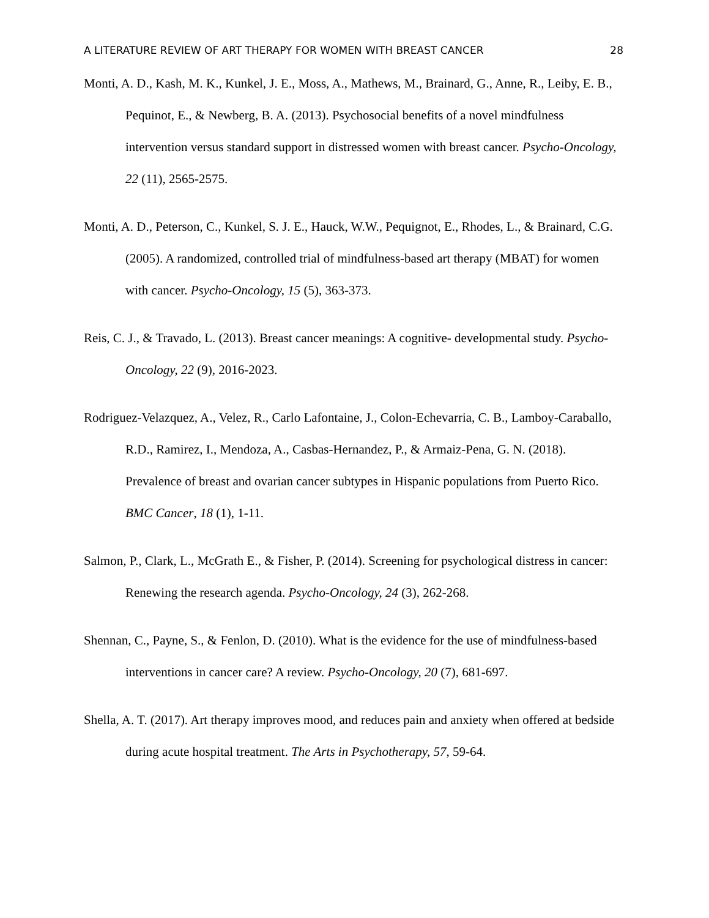A LITERATURE REVIEW OF ART THERAPY FOR WOMEN WITH BREAST CANCER 28
Monti, A. D., Kash, M. K., Kunkel, J. E., Moss, A., Mathews, M., Brainard, G., Anne, R., Leiby, E. B., Pequinot, E., & Newberg, B. A. (2013). Psychosocial benefits of a novel mindfulness intervention versus standard support in distressed women with breast cancer. Psycho-Oncology, 22 (11), 2565-2575.
Monti, A. D., Peterson, C., Kunkel, S. J. E., Hauck, W.W., Pequignot, E., Rhodes, L., & Brainard, C.G. (2005). A randomized, controlled trial of mindfulness-based art therapy (MBAT) for women with cancer. Psycho-Oncology, 15 (5), 363-373.
Reis, C. J., & Travado, L. (2013). Breast cancer meanings: A cognitive- developmental study. Psycho-Oncology, 22 (9), 2016-2023.
Rodriguez-Velazquez, A., Velez, R., Carlo Lafontaine, J., Colon-Echevarria, C. B., Lamboy-Caraballo, R.D., Ramirez, I., Mendoza, A., Casbas-Hernandez, P., & Armaiz-Pena, G. N. (2018). Prevalence of breast and ovarian cancer subtypes in Hispanic populations from Puerto Rico. BMC Cancer, 18 (1), 1-11.
Salmon, P., Clark, L., McGrath E., & Fisher, P. (2014). Screening for psychological distress in cancer: Renewing the research agenda. Psycho-Oncology, 24 (3), 262-268.
Shennan, C., Payne, S., & Fenlon, D. (2010). What is the evidence for the use of mindfulness-based interventions in cancer care? A review. Psycho-Oncology, 20 (7), 681-697.
Shella, A. T. (2017). Art therapy improves mood, and reduces pain and anxiety when offered at bedside during acute hospital treatment. The Arts in Psychotherapy, 57, 59-64.